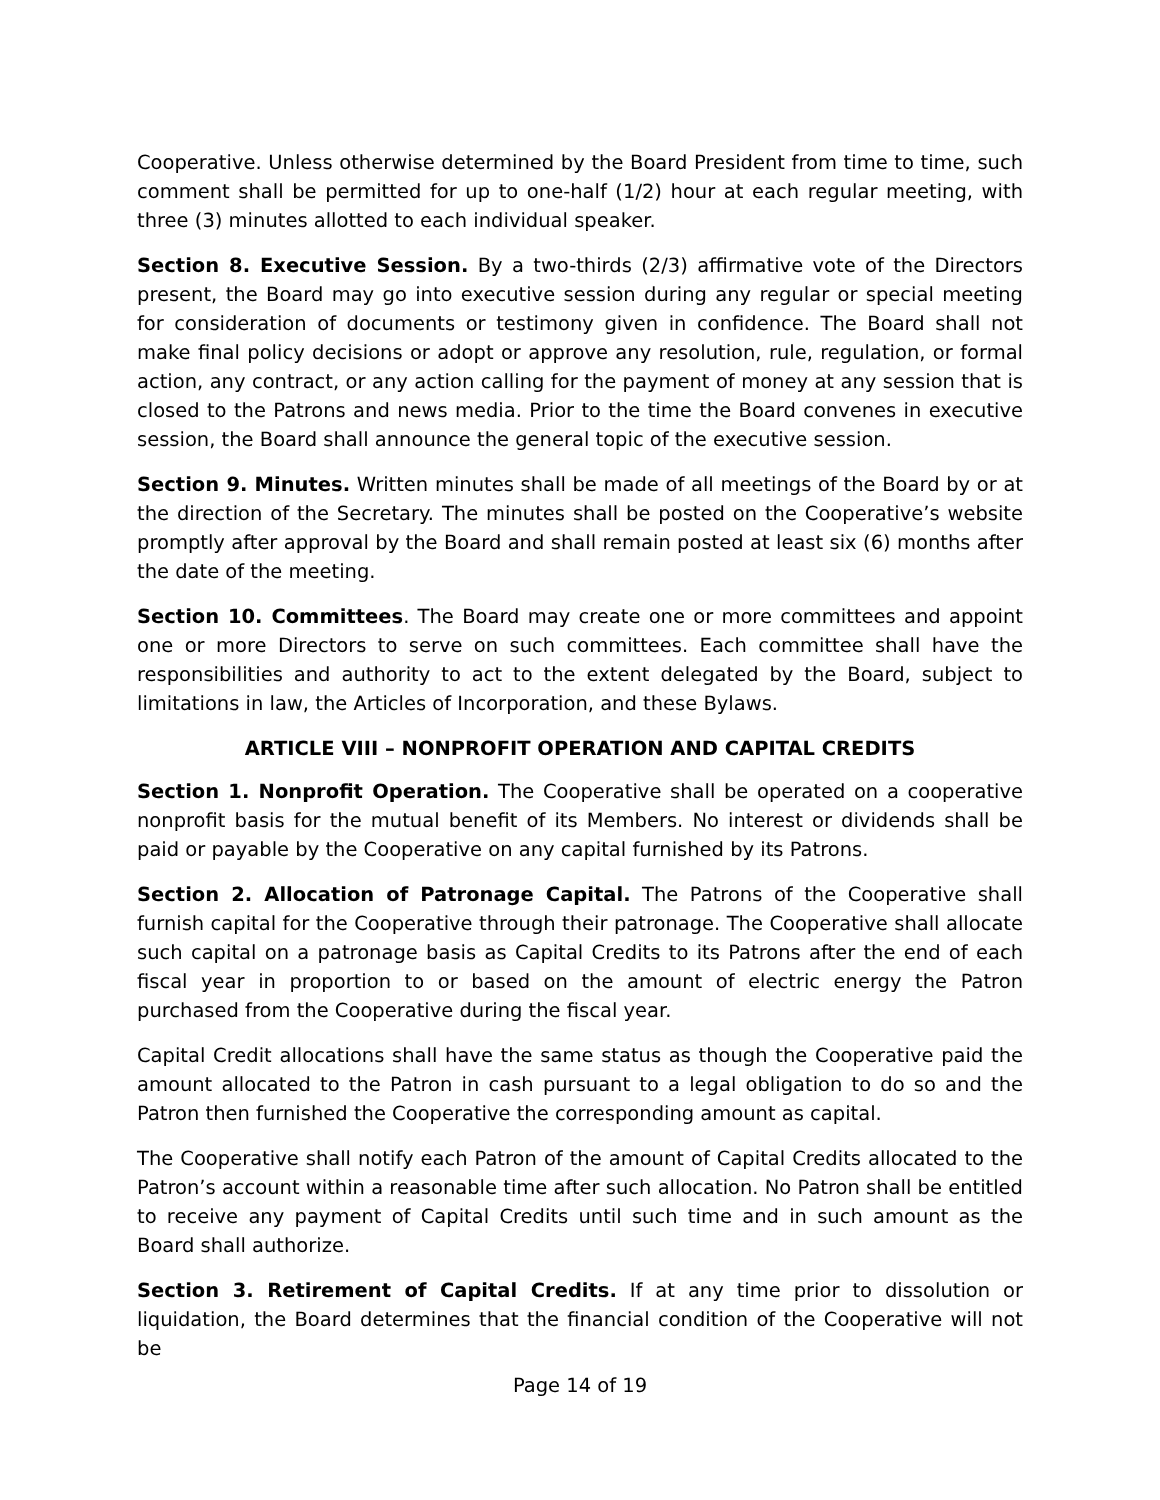Cooperative. Unless otherwise determined by the Board President from time to time, such comment shall be permitted for up to one-half (1/2) hour at each regular meeting, with three (3) minutes allotted to each individual speaker.
Section 8. Executive Session. By a two-thirds (2/3) affirmative vote of the Directors present, the Board may go into executive session during any regular or special meeting for consideration of documents or testimony given in confidence. The Board shall not make final policy decisions or adopt or approve any resolution, rule, regulation, or formal action, any contract, or any action calling for the payment of money at any session that is closed to the Patrons and news media. Prior to the time the Board convenes in executive session, the Board shall announce the general topic of the executive session.
Section 9. Minutes. Written minutes shall be made of all meetings of the Board by or at the direction of the Secretary. The minutes shall be posted on the Cooperative’s website promptly after approval by the Board and shall remain posted at least six (6) months after the date of the meeting.
Section 10. Committees. The Board may create one or more committees and appoint one or more Directors to serve on such committees. Each committee shall have the responsibilities and authority to act to the extent delegated by the Board, subject to limitations in law, the Articles of Incorporation, and these Bylaws.
ARTICLE VIII – NONPROFIT OPERATION AND CAPITAL CREDITS
Section 1. Nonprofit Operation. The Cooperative shall be operated on a cooperative nonprofit basis for the mutual benefit of its Members. No interest or dividends shall be paid or payable by the Cooperative on any capital furnished by its Patrons.
Section 2. Allocation of Patronage Capital. The Patrons of the Cooperative shall furnish capital for the Cooperative through their patronage. The Cooperative shall allocate such capital on a patronage basis as Capital Credits to its Patrons after the end of each fiscal year in proportion to or based on the amount of electric energy the Patron purchased from the Cooperative during the fiscal year.
Capital Credit allocations shall have the same status as though the Cooperative paid the amount allocated to the Patron in cash pursuant to a legal obligation to do so and the Patron then furnished the Cooperative the corresponding amount as capital.
The Cooperative shall notify each Patron of the amount of Capital Credits allocated to the Patron’s account within a reasonable time after such allocation. No Patron shall be entitled to receive any payment of Capital Credits until such time and in such amount as the Board shall authorize.
Section 3. Retirement of Capital Credits. If at any time prior to dissolution or liquidation, the Board determines that the financial condition of the Cooperative will not be
Page 14 of 19